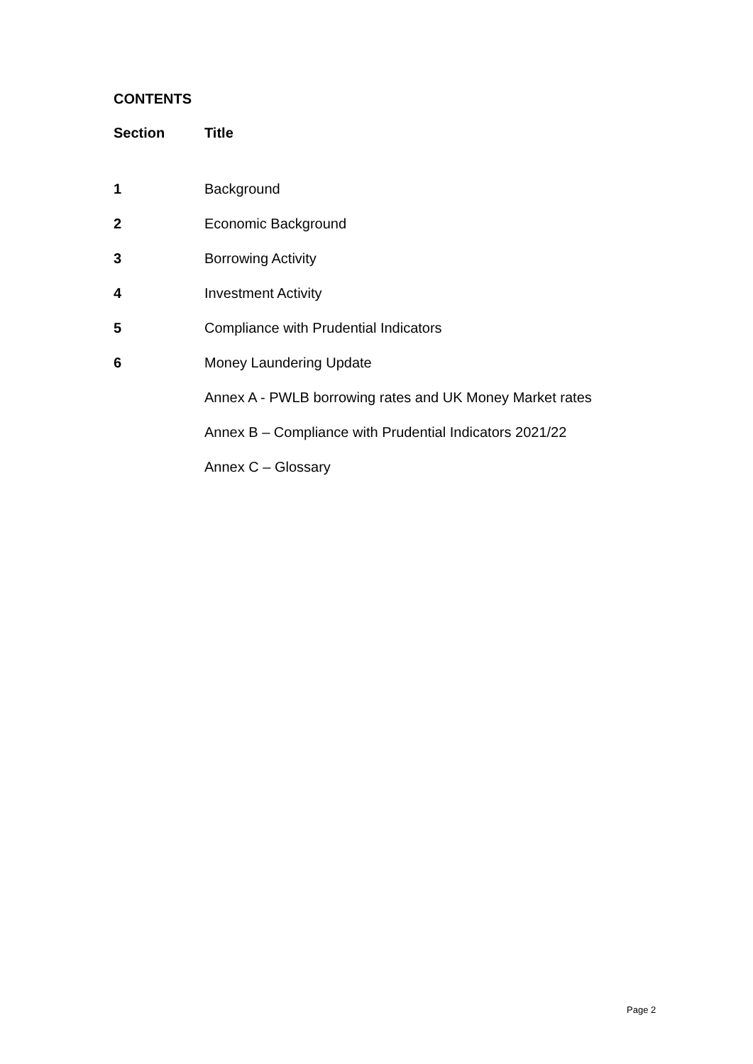CONTENTS
| Section | Title |
| --- | --- |
| 1 | Background |
| 2 | Economic Background |
| 3 | Borrowing Activity |
| 4 | Investment Activity |
| 5 | Compliance with Prudential Indicators |
| 6 | Money Laundering Update |
| | Annex A - PWLB borrowing rates and UK Money Market rates |
| | Annex B – Compliance with Prudential Indicators 2021/22 |
| | Annex C – Glossary |
Page 2